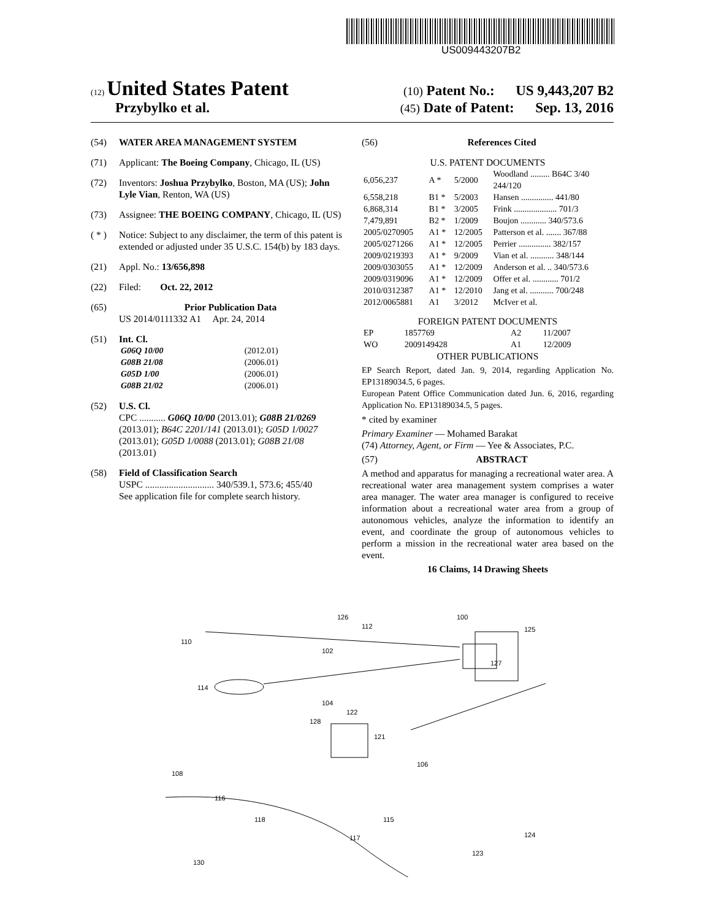US009443207B2
(12) United States Patent (10) Patent No.: US 9,443,207 B2
Przybylko et al. (45) Date of Patent: Sep. 13, 2016
(54) WATER AREA MANAGEMENT SYSTEM
(71) Applicant: The Boeing Company, Chicago, IL (US)
(72) Inventors: Joshua Przybylko, Boston, MA (US); John Lyle Vian, Renton, WA (US)
(73) Assignee: THE BOEING COMPANY, Chicago, IL (US)
( * ) Notice: Subject to any disclaimer, the term of this patent is extended or adjusted under 35 U.S.C. 154(b) by 183 days.
(21) Appl. No.: 13/656,898
(22) Filed: Oct. 22, 2012
(65) Prior Publication Data
US 2014/0111332 A1 Apr. 24, 2014
(51) Int. Cl.
| G06Q 10/00 | (2012.01) |
| G08B 21/08 | (2006.01) |
| G05D 1/00 | (2006.01) |
| G08B 21/02 | (2006.01) |
(52) U.S. Cl.
CPC ........... G06Q 10/00 (2013.01); G08B 21/0269 (2013.01); B64C 2201/141 (2013.01); G05D 1/0027 (2013.01); G05D 1/0088 (2013.01); G08B 21/08 (2013.01)
(58) Field of Classification Search
USPC ............................. 340/539.1, 573.6; 455/40
See application file for complete search history.
(56) References Cited
U.S. PATENT DOCUMENTS
| 6,056,237 | A * | 5/2000 | Woodland ......... B64C 3/40 244/120 |
| 6,558,218 | B1 * | 5/2003 | Hansen ............... 441/80 |
| 6,868,314 | B1 * | 3/2005 | Frink .................... 701/3 |
| 7,479,891 | B2 * | 1/2009 | Boujon ............ 340/573.6 |
| 2005/0270905 | A1 * | 12/2005 | Patterson et al. ....... 367/88 |
| 2005/0271266 | A1 * | 12/2005 | Perrier ............... 382/157 |
| 2009/0219393 | A1 * | 9/2009 | Vian et al. ........... 348/144 |
| 2009/0303055 | A1 * | 12/2009 | Anderson et al. .. 340/573.6 |
| 2009/0319096 | A1 * | 12/2009 | Offer et al. ............ 701/2 |
| 2010/0312387 | A1 * | 12/2010 | Jang et al. ........... 700/248 |
| 2012/0065881 | A1 | 3/2012 | McIver et al. |
FOREIGN PATENT DOCUMENTS
| EP | 1857769 | A2 | 11/2007 |
| WO | 2009149428 | A1 | 12/2009 |
OTHER PUBLICATIONS
EP Search Report, dated Jan. 9, 2014, regarding Application No. EP13189034.5, 6 pages.
European Patent Office Communication dated Jun. 6, 2016, regarding Application No. EP13189034.5, 5 pages.
* cited by examiner
Primary Examiner — Mohamed Barakat
(74) Attorney, Agent, or Firm — Yee & Associates, P.C.
(57) ABSTRACT
A method and apparatus for managing a recreational water area. A recreational water area management system comprises a water area manager. The water area manager is configured to receive information about a recreational water area from a group of autonomous vehicles, analyze the information to identify an event, and coordinate the group of autonomous vehicles to perform a mission in the recreational water area based on the event.
16 Claims, 14 Drawing Sheets
110
126
112
100
125
102
127
114
104
122
121
128
108
106
116
118
115
117
124
123
130